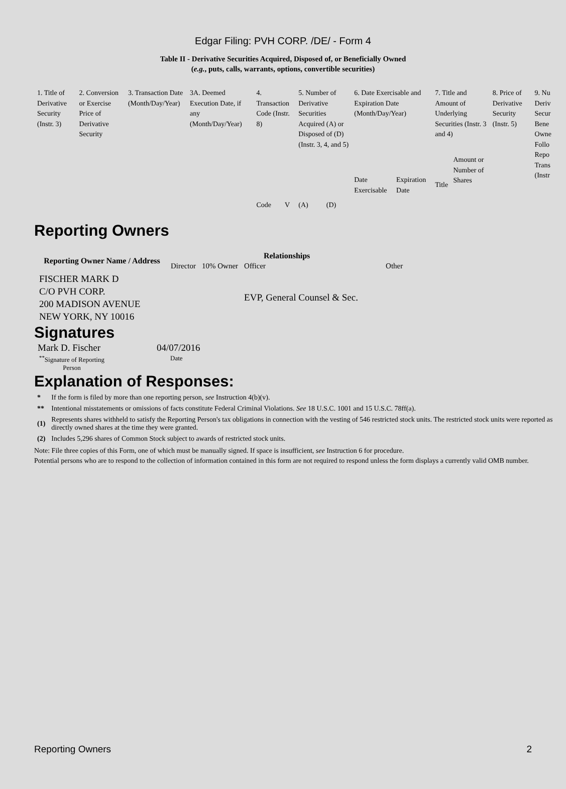Edgar Filing: PVH CORP. /DE/ - Form 4
Table II - Derivative Securities Acquired, Disposed of, or Beneficially Owned
(e.g., puts, calls, warrants, options, convertible securities)
| 1. Title of Derivative Security (Instr. 3) | 2. Conversion or Exercise Price of Derivative Security | 3. Transaction Date (Month/Day/Year) | 3A. Deemed Execution Date, if any (Month/Day/Year) | 4. Transaction Code (Instr. 8) | | 5. Number of Derivative Securities Acquired (A) or Disposed of (D) (Instr. 3, 4, and 5) | | 6. Date Exercisable and Expiration Date (Month/Day/Year) | | 7. Title and Amount of Underlying Securities (Instr. 3 and 4) | | 8. Price of Derivative Security (Instr. 5) | 9. Nu Deriv Secur Bene Owne Follo Repo Trans (Instr |
| | | | | Code | V | (A) | (D) | Date Exercisable | Expiration Date | Title | Amount or Number of Shares | | |
Reporting Owners
| Reporting Owner Name / Address | Relationships | | | |
| --- | --- | --- | --- | --- |
| | Director | 10% Owner | Officer | Other |
| FISCHER MARK D C/O PVH CORP. 200 MADISON AVENUE NEW YORK, NY 10016 | | | EVP, General Counsel & Sec. | |
Signatures
| Mark D. Fischer | 04/07/2016 |
| <sup>**</sup> Signature of Reporting Person | Date |
Explanation of Responses:
| * | If the form is filed by more than one reporting person, see Instruction 4(b)(v). |
| ** | Intentional misstatements or omissions of facts constitute Federal Criminal Violations. See 18 U.S.C. 1001 and 15 U.S.C. 78ff(a). |
| (1) | Represents shares withheld to satisfy the Reporting Person's tax obligations in connection with the vesting of 546 restricted stock units. The restricted stock units were reported as directly owned shares at the time they were granted. |
| (2) | Includes 5,296 shares of Common Stock subject to awards of restricted stock units. |
Note: File three copies of this Form, one of which must be manually signed. If space is insufficient, see Instruction 6 for procedure.
Potential persons who are to respond to the collection of information contained in this form are not required to respond unless the form displays a currently valid OMB number.
Reporting Owners 2